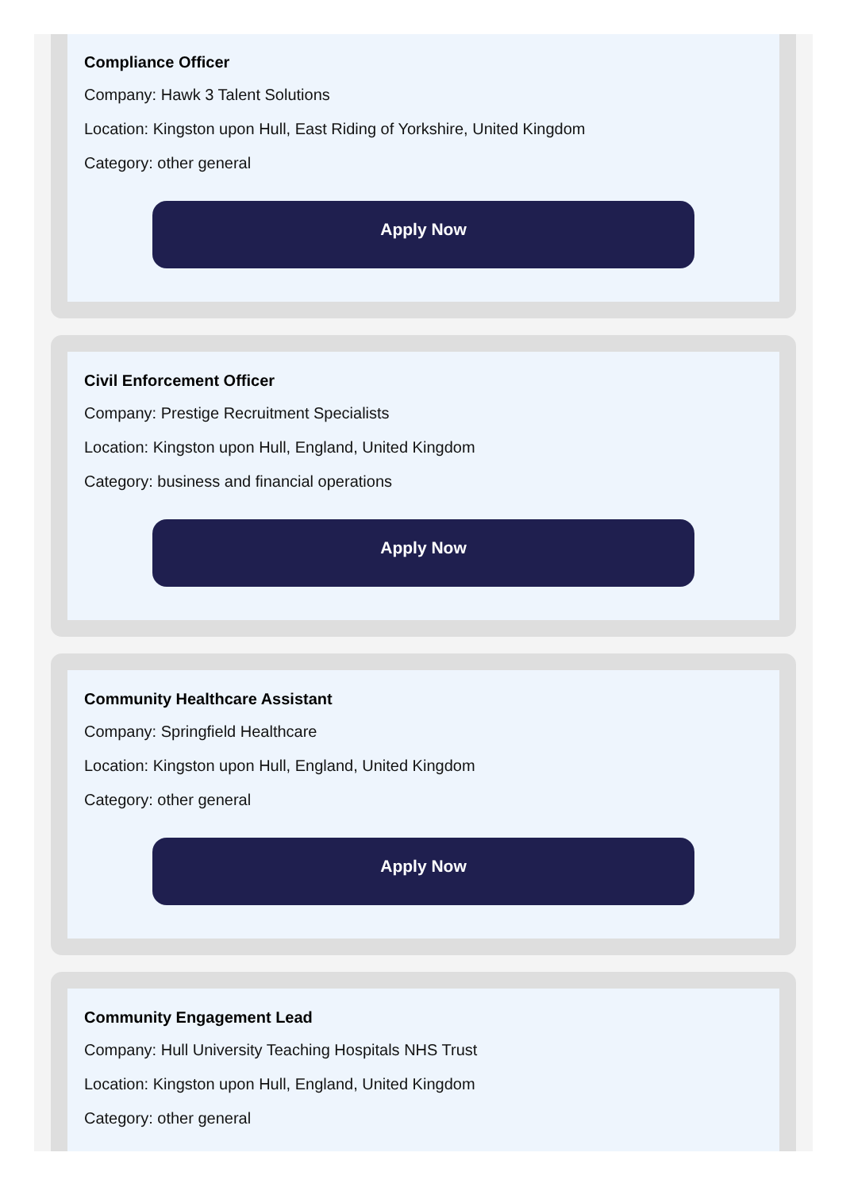Compliance Officer
Company: Hawk 3 Talent Solutions
Location: Kingston upon Hull, East Riding of Yorkshire, United Kingdom
Category: other general
Apply Now
Civil Enforcement Officer
Company: Prestige Recruitment Specialists
Location: Kingston upon Hull, England, United Kingdom
Category: business and financial operations
Apply Now
Community Healthcare Assistant
Company: Springfield Healthcare
Location: Kingston upon Hull, England, United Kingdom
Category: other general
Apply Now
Community Engagement Lead
Company: Hull University Teaching Hospitals NHS Trust
Location: Kingston upon Hull, England, United Kingdom
Category: other general